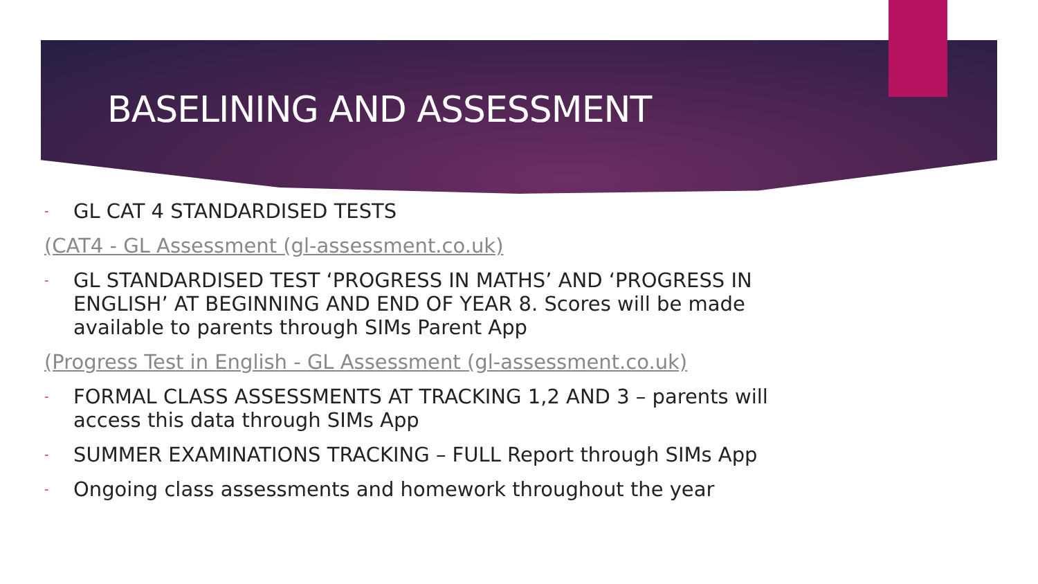BASELINING AND ASSESSMENT
- GL CAT 4 STANDARDISED TESTS
(CAT4 - GL Assessment (gl-assessment.co.uk)
- GL STANDARDISED TEST ‘PROGRESS IN MATHS’ AND ‘PROGRESS IN ENGLISH’ AT BEGINNING AND END OF YEAR 8. Scores will be made available to parents through SIMs Parent App
(Progress Test in English - GL Assessment (gl-assessment.co.uk)
- FORMAL CLASS ASSESSMENTS AT TRACKING 1,2 AND 3 – parents will access this data through SIMs App
- SUMMER EXAMINATIONS TRACKING – FULL Report through SIMs App
- Ongoing class assessments and homework throughout the year